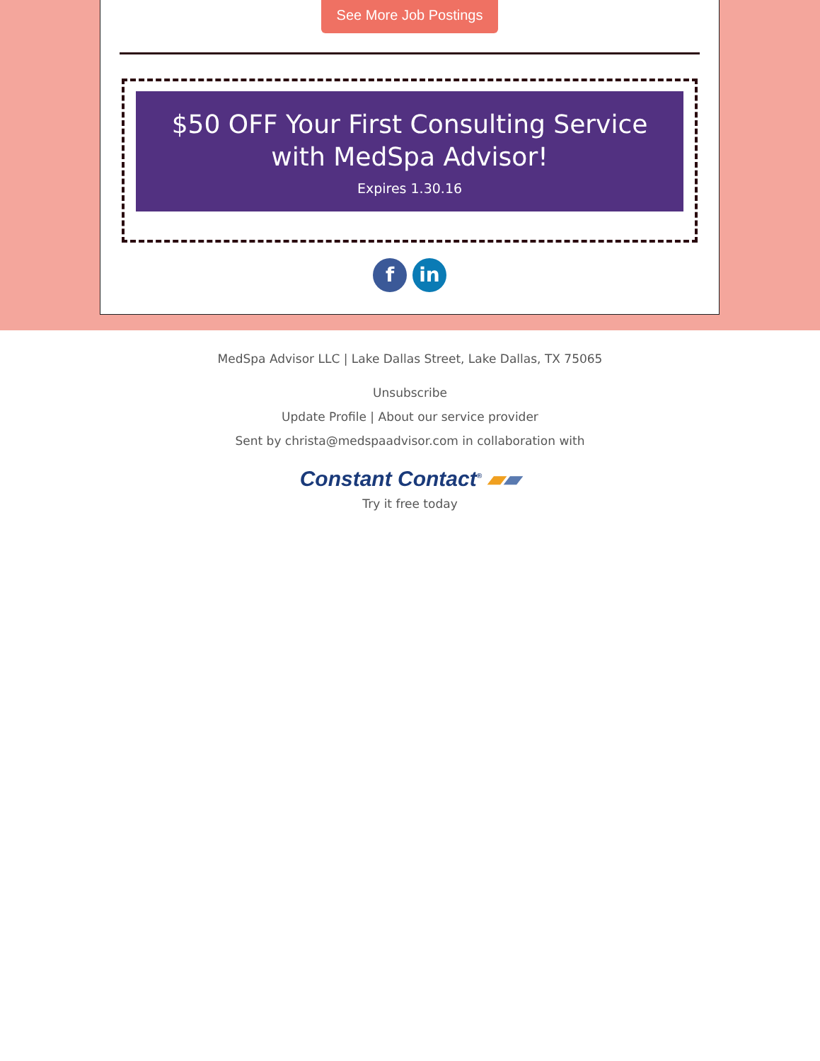See More Job Postings
$50 OFF Your First Consulting Service
with MedSpa Advisor!
Expires 1.30.16
f in
MedSpa Advisor LLC | Lake Dallas Street, Lake Dallas, TX 75065
Unsubscribe
Update Profile | About our service provider
Sent by christa@medspaadvisor.com in collaboration with
Constant Contact<sup>®</sup> ▰▰
Try it free today